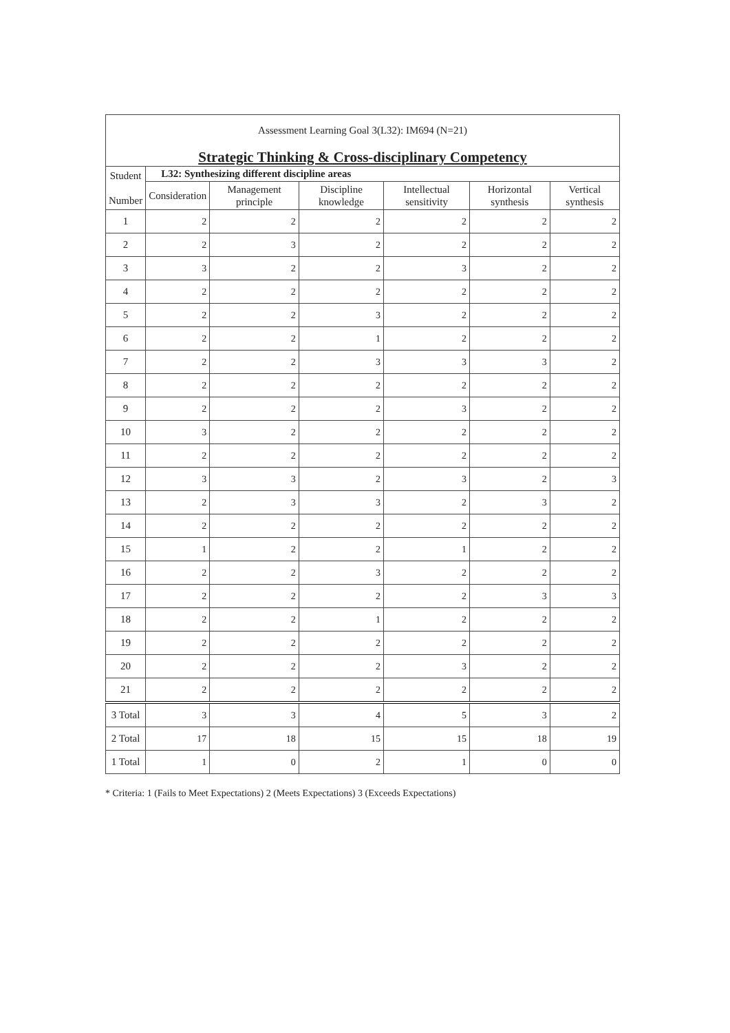| Assessment Learning Goal 3(L32): IM694 (N=21) Strategic Thinking & Cross-disciplinary Competency | | | | | | |
| Student Number | L32: Synthesizing different discipline areas | | | | | |
| | Consideration | Management principle | Discipline knowledge | Intellectual sensitivity | Horizontal synthesis | Vertical synthesis |
| 1 | 2 | 2 | 2 | 2 | 2 | 2 |
| 2 | 2 | 3 | 2 | 2 | 2 | 2 |
| 3 | 3 | 2 | 2 | 3 | 2 | 2 |
| 4 | 2 | 2 | 2 | 2 | 2 | 2 |
| 5 | 2 | 2 | 3 | 2 | 2 | 2 |
| 6 | 2 | 2 | 1 | 2 | 2 | 2 |
| 7 | 2 | 2 | 3 | 3 | 3 | 2 |
| 8 | 2 | 2 | 2 | 2 | 2 | 2 |
| 9 | 2 | 2 | 2 | 3 | 2 | 2 |
| 10 | 3 | 2 | 2 | 2 | 2 | 2 |
| 11 | 2 | 2 | 2 | 2 | 2 | 2 |
| 12 | 3 | 3 | 2 | 3 | 2 | 3 |
| 13 | 2 | 3 | 3 | 2 | 3 | 2 |
| 14 | 2 | 2 | 2 | 2 | 2 | 2 |
| 15 | 1 | 2 | 2 | 1 | 2 | 2 |
| 16 | 2 | 2 | 3 | 2 | 2 | 2 |
| 17 | 2 | 2 | 2 | 2 | 3 | 3 |
| 18 | 2 | 2 | 1 | 2 | 2 | 2 |
| 19 | 2 | 2 | 2 | 2 | 2 | 2 |
| 20 | 2 | 2 | 2 | 3 | 2 | 2 |
| 21 | 2 | 2 | 2 | 2 | 2 | 2 |
| 3 Total | 3 | 3 | 4 | 5 | 3 | 2 |
| 2 Total | 17 | 18 | 15 | 15 | 18 | 19 |
| 1 Total | 1 | 0 | 2 | 1 | 0 | 0 |
* Criteria: 1 (Fails to Meet Expectations) 2 (Meets Expectations) 3 (Exceeds Expectations)